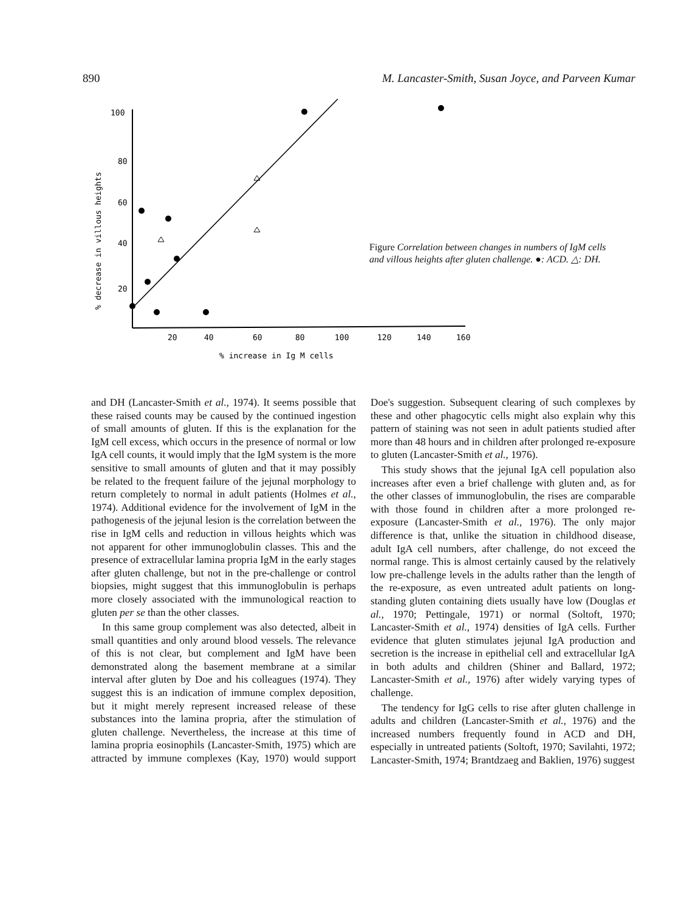890 M. Lancaster-Smith, Susan Joyce, and Parveen Kumar
100
80
60
40
20
% decrease in villous heights
20
40
60
80
100
120
140
160
% increase in Ig M cells
Figure Correlation between changes in numbers of IgM cells and villous heights after gluten challenge. ●: ACD. △: DH.
and DH (Lancaster-Smith et al., 1974). It seems possible that these raised counts may be caused by the continued ingestion of small amounts of gluten. If this is the explanation for the IgM cell excess, which occurs in the presence of normal or low IgA cell counts, it would imply that the IgM system is the more sensitive to small amounts of gluten and that it may possibly be related to the frequent failure of the jejunal morphology to return completely to normal in adult patients (Holmes et al., 1974). Additional evidence for the involvement of IgM in the pathogenesis of the jejunal lesion is the correlation between the rise in IgM cells and reduction in villous heights which was not apparent for other immunoglobulin classes. This and the presence of extracellular lamina propria IgM in the early stages after gluten challenge, but not in the pre-challenge or control biopsies, might suggest that this immunoglobulin is perhaps more closely associated with the immunological reaction to gluten per se than the other classes.
In this same group complement was also detected, albeit in small quantities and only around blood vessels. The relevance of this is not clear, but complement and IgM have been demonstrated along the basement membrane at a similar interval after gluten by Doe and his colleagues (1974). They suggest this is an indication of immune complex deposition, but it might merely represent increased release of these substances into the lamina propria, after the stimulation of gluten challenge. Nevertheless, the increase at this time of lamina propria eosinophils (Lancaster-Smith, 1975) which are attracted by immune complexes (Kay, 1970) would support Doe's suggestion. Subsequent clearing of such complexes by these and other phagocytic cells might also explain why this pattern of staining was not seen in adult patients studied after more than 48 hours and in children after prolonged re-exposure to gluten (Lancaster-Smith et al., 1976).
This study shows that the jejunal IgA cell population also increases after even a brief challenge with gluten and, as for the other classes of immunoglobulin, the rises are comparable with those found in children after a more prolonged re-exposure (Lancaster-Smith et al., 1976). The only major difference is that, unlike the situation in childhood disease, adult IgA cell numbers, after challenge, do not exceed the normal range. This is almost certainly caused by the relatively low pre-challenge levels in the adults rather than the length of the re-exposure, as even untreated adult patients on long-standing gluten containing diets usually have low (Douglas et al., 1970; Pettingale, 1971) or normal (Soltoft, 1970; Lancaster-Smith et al., 1974) densities of IgA cells. Further evidence that gluten stimulates jejunal IgA production and secretion is the increase in epithelial cell and extracellular IgA in both adults and children (Shiner and Ballard, 1972; Lancaster-Smith et al., 1976) after widely varying types of challenge.
The tendency for IgG cells to rise after gluten challenge in adults and children (Lancaster-Smith et al., 1976) and the increased numbers frequently found in ACD and DH, especially in untreated patients (Soltoft, 1970; Savilahti, 1972; Lancaster-Smith, 1974; Brantdzaeg and Baklien, 1976) suggest